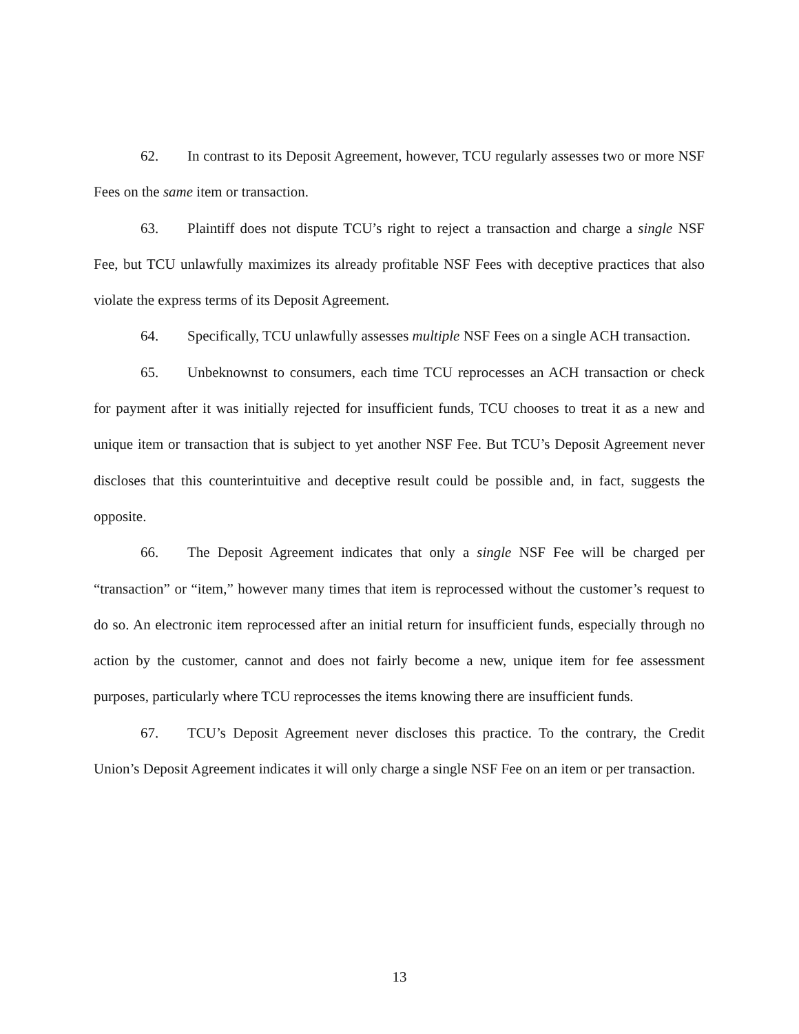62. In contrast to its Deposit Agreement, however, TCU regularly assesses two or more NSF Fees on the same item or transaction.
63. Plaintiff does not dispute TCU’s right to reject a transaction and charge a single NSF Fee, but TCU unlawfully maximizes its already profitable NSF Fees with deceptive practices that also violate the express terms of its Deposit Agreement.
64. Specifically, TCU unlawfully assesses multiple NSF Fees on a single ACH transaction.
65. Unbeknownst to consumers, each time TCU reprocesses an ACH transaction or check for payment after it was initially rejected for insufficient funds, TCU chooses to treat it as a new and unique item or transaction that is subject to yet another NSF Fee. But TCU’s Deposit Agreement never discloses that this counterintuitive and deceptive result could be possible and, in fact, suggests the opposite.
66. The Deposit Agreement indicates that only a single NSF Fee will be charged per “transaction” or “item,” however many times that item is reprocessed without the customer’s request to do so. An electronic item reprocessed after an initial return for insufficient funds, especially through no action by the customer, cannot and does not fairly become a new, unique item for fee assessment purposes, particularly where TCU reprocesses the items knowing there are insufficient funds.
67. TCU’s Deposit Agreement never discloses this practice. To the contrary, the Credit Union’s Deposit Agreement indicates it will only charge a single NSF Fee on an item or per transaction.
13